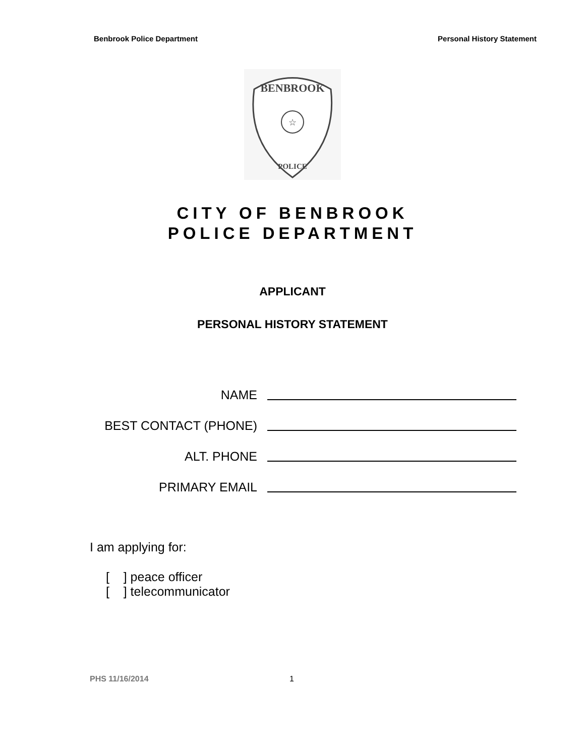Benbrook Police Department Personal History Statement
BENBROOK
☆
POLICE
CITY OF BENBROOK
POLICE DEPARTMENT
APPLICANT
PERSONAL HISTORY STATEMENT
NAME
BEST CONTACT (PHONE)
ALT. PHONE
PRIMARY EMAIL
I am applying for:
[ ] peace officer
[ ] telecommunicator
PHS 11/16/2014 1